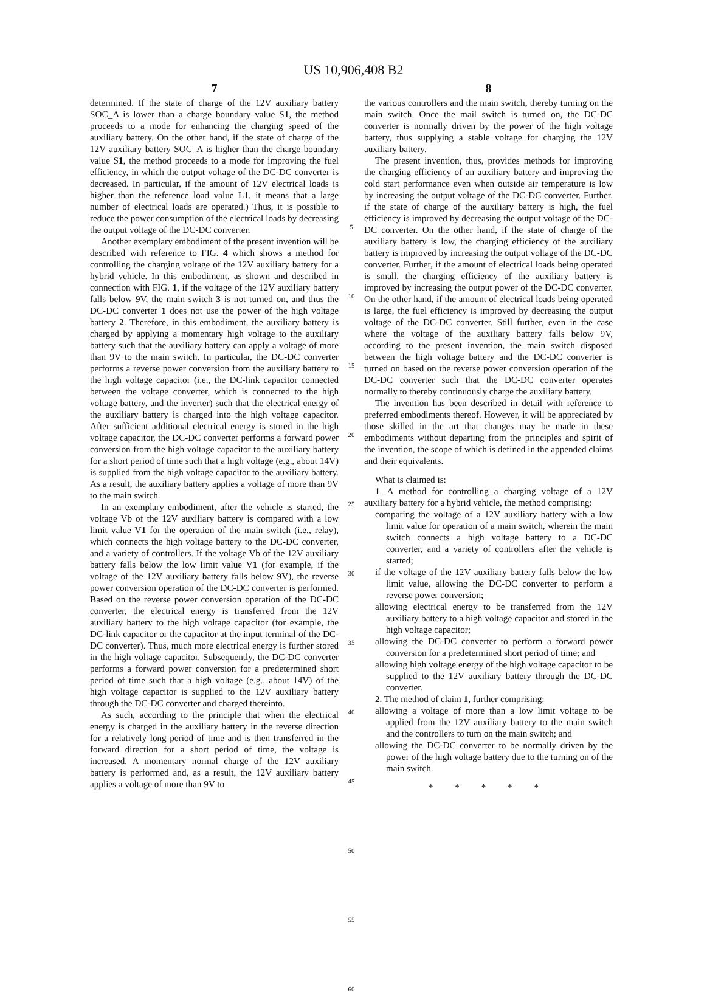US 10,906,408 B2
7
determined. If the state of charge of the 12V auxiliary battery SOC_A is lower than a charge boundary value S1, the method proceeds to a mode for enhancing the charging speed of the auxiliary battery. On the other hand, if the state of charge of the 12V auxiliary battery SOC_A is higher than the charge boundary value S1, the method proceeds to a mode for improving the fuel efficiency, in which the output voltage of the DC-DC converter is decreased. In particular, if the amount of 12V electrical loads is higher than the reference load value L1, it means that a large number of electrical loads are operated.) Thus, it is possible to reduce the power consumption of the electrical loads by decreasing the output voltage of the DC-DC converter.
Another exemplary embodiment of the present invention will be described with reference to FIG. 4 which shows a method for controlling the charging voltage of the 12V auxiliary battery for a hybrid vehicle. In this embodiment, as shown and described in connection with FIG. 1, if the voltage of the 12V auxiliary battery falls below 9V, the main switch 3 is not turned on, and thus the DC-DC converter 1 does not use the power of the high voltage battery 2. Therefore, in this embodiment, the auxiliary battery is charged by applying a momentary high voltage to the auxiliary battery such that the auxiliary battery can apply a voltage of more than 9V to the main switch. In particular, the DC-DC converter performs a reverse power conversion from the auxiliary battery to the high voltage capacitor (i.e., the DC-link capacitor connected between the voltage converter, which is connected to the high voltage battery, and the inverter) such that the electrical energy of the auxiliary battery is charged into the high voltage capacitor. After sufficient additional electrical energy is stored in the high voltage capacitor, the DC-DC converter performs a forward power conversion from the high voltage capacitor to the auxiliary battery for a short period of time such that a high voltage (e.g., about 14V) is supplied from the high voltage capacitor to the auxiliary battery. As a result, the auxiliary battery applies a voltage of more than 9V to the main switch.
In an exemplary embodiment, after the vehicle is started, the voltage Vb of the 12V auxiliary battery is compared with a low limit value V1 for the operation of the main switch (i.e., relay), which connects the high voltage battery to the DC-DC converter, and a variety of controllers. If the voltage Vb of the 12V auxiliary battery falls below the low limit value V1 (for example, if the voltage of the 12V auxiliary battery falls below 9V), the reverse power conversion operation of the DC-DC converter is performed. Based on the reverse power conversion operation of the DC-DC converter, the electrical energy is transferred from the 12V auxiliary battery to the high voltage capacitor (for example, the DC-link capacitor or the capacitor at the input terminal of the DC-DC converter). Thus, much more electrical energy is further stored in the high voltage capacitor. Subsequently, the DC-DC converter performs a forward power conversion for a predetermined short period of time such that a high voltage (e.g., about 14V) of the high voltage capacitor is supplied to the 12V auxiliary battery through the DC-DC converter and charged thereinto.
As such, according to the principle that when the electrical energy is charged in the auxiliary battery in the reverse direction for a relatively long period of time and is then transferred in the forward direction for a short period of time, the voltage is increased. A momentary normal charge of the 12V auxiliary battery is performed and, as a result, the 12V auxiliary battery applies a voltage of more than 9V to
5
10
15
20
25
30
35
40
45
50
55
60
8
the various controllers and the main switch, thereby turning on the main switch. Once the mail switch is turned on, the DC-DC converter is normally driven by the power of the high voltage battery, thus supplying a stable voltage for charging the 12V auxiliary battery.
The present invention, thus, provides methods for improving the charging efficiency of an auxiliary battery and improving the cold start performance even when outside air temperature is low by increasing the output voltage of the DC-DC converter. Further, if the state of charge of the auxiliary battery is high, the fuel efficiency is improved by decreasing the output voltage of the DC-DC converter. On the other hand, if the state of charge of the auxiliary battery is low, the charging efficiency of the auxiliary battery is improved by increasing the output voltage of the DC-DC converter. Further, if the amount of electrical loads being operated is small, the charging efficiency of the auxiliary battery is improved by increasing the output power of the DC-DC converter. On the other hand, if the amount of electrical loads being operated is large, the fuel efficiency is improved by decreasing the output voltage of the DC-DC converter. Still further, even in the case where the voltage of the auxiliary battery falls below 9V, according to the present invention, the main switch disposed between the high voltage battery and the DC-DC converter is turned on based on the reverse power conversion operation of the DC-DC converter such that the DC-DC converter operates normally to thereby continuously charge the auxiliary battery.
The invention has been described in detail with reference to preferred embodiments thereof. However, it will be appreciated by those skilled in the art that changes may be made in these embodiments without departing from the principles and spirit of the invention, the scope of which is defined in the appended claims and their equivalents.
What is claimed is:
1. A method for controlling a charging voltage of a 12V auxiliary battery for a hybrid vehicle, the method comprising:
comparing the voltage of a 12V auxiliary battery with a low limit value for operation of a main switch, wherein the main switch connects a high voltage battery to a DC-DC converter, and a variety of controllers after the vehicle is started;
if the voltage of the 12V auxiliary battery falls below the low limit value, allowing the DC-DC converter to perform a reverse power conversion;
allowing electrical energy to be transferred from the 12V auxiliary battery to a high voltage capacitor and stored in the high voltage capacitor;
allowing the DC-DC converter to perform a forward power conversion for a predetermined short period of time; and
allowing high voltage energy of the high voltage capacitor to be supplied to the 12V auxiliary battery through the DC-DC converter.
2. The method of claim 1, further comprising:
allowing a voltage of more than a low limit voltage to be applied from the 12V auxiliary battery to the main switch and the controllers to turn on the main switch; and
allowing the DC-DC converter to be normally driven by the power of the high voltage battery due to the turning on of the main switch.
* * * * *